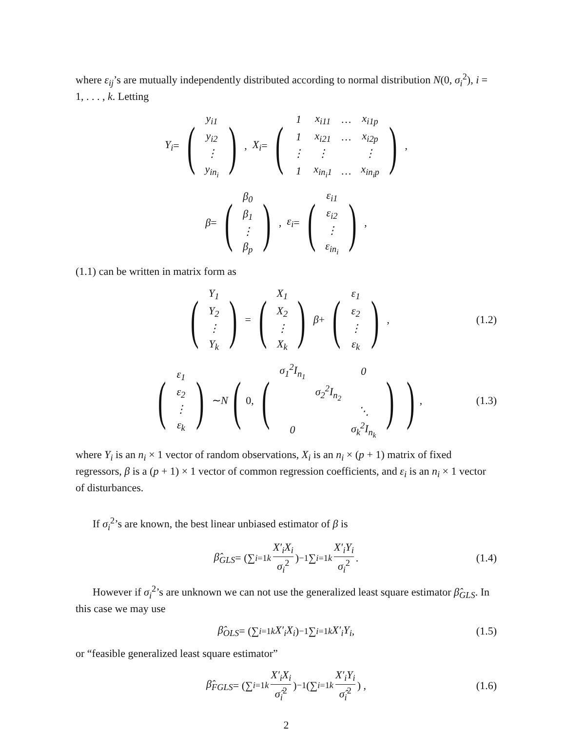where ε<sub>ij</sub>’s are mutually independently distributed according to normal distribution N(0, σ<sub>i</sub><sup>2</sup>), i = 1, . . . , k. Letting
Y<sub>i</sub> = (
| y<sub>i1</sub> |
| y<sub>i2</sub> |
| ⋮ |
| y<sub>in<sub>i</sub></sub> |
), X<sub>i</sub> = (
| 1 | x<sub>i11</sub> | … | x<sub>i1p</sub> |
| 1 | x<sub>i21</sub> | … | x<sub>i2p</sub> |
| ⋮ | ⋮ | | ⋮ |
| 1 | x<sub>in<sub>i</sub>1</sub> | … | x<sub>in<sub>i</sub>p</sub> |
),
β = (
| β<sub>0</sub> |
| β<sub>1</sub> |
| ⋮ |
| β<sub>p</sub> |
), ε<sub>i</sub> = (
| ε<sub>i1</sub> |
| ε<sub>i2</sub> |
| ⋮ |
| ε<sub>in<sub>i</sub></sub> |
),
(1.1) can be written in matrix form as
(
| Y<sub>1</sub> |
| Y<sub>2</sub> |
| ⋮ |
| Y<sub>k</sub> |
) = (
| X<sub>1</sub> |
| X<sub>2</sub> |
| ⋮ |
| X<sub>k</sub> |
) β + (
| ε<sub>1</sub> |
| ε<sub>2</sub> |
| ⋮ |
| ε<sub>k</sub> |
), (1.2)
(
| ε<sub>1</sub> |
| ε<sub>2</sub> |
| ⋮ |
| ε<sub>k</sub> |
) ∼ N (0, (
| σ<sub>1</sub><sup>2</sup>I<sub>n<sub>1</sub></sub> | | 0 |
| | σ<sub>2</sub><sup>2</sup>I<sub>n<sub>2</sub></sub> | |
| | | ⋱ |
| 0 | | σ<sub>k</sub><sup>2</sup>I<sub>n<sub>k</sub></sub> |
)), (1.3)
where Y<sub>i</sub> is an n<sub>i</sub> × 1 vector of random observations, X<sub>i</sub> is an n<sub>i</sub> × (p + 1) matrix of fixed regressors, β is a (p + 1) × 1 vector of common regression coefficients, and ε<sub>i</sub> is an n<sub>i</sub> × 1 vector of disturbances.
If σ<sub>i</sub><sup>2</sup>’s are known, the best linear unbiased estimator of β is
β̂<sub>GLS</sub> = (∑<sub>i=1</sub><sup>k</sup> X′<sub>i</sub>X<sub>i</sub> σ<sub>i</sub><sup>2</sup>)<sup>−1</sup> ∑<sub>i=1</sub><sup>k</sup> X′<sub>i</sub>Y<sub>i</sub> σ<sub>i</sub><sup>2</sup>. (1.4)
However if σ<sub>i</sub><sup>2</sup>’s are unknown we can not use the generalized least square estimator β̂<sub>GLS</sub>. In this case we may use
β̂<sub>OLS</sub> = (∑<sub>i=1</sub><sup>k</sup> X′<sub>i</sub>X<sub>i</sub>)<sup>−1</sup> ∑<sub>i=1</sub><sup>k</sup> X′<sub>i</sub>Y<sub>i</sub> , (1.5)
or “feasible generalized least square estimator”
β̂<sub>FGLS</sub> = (∑<sub>i=1</sub><sup>k</sup> X′<sub>i</sub>X<sub>i</sub> σ̂<sub>i</sub><sup>2</sup>)<sup>−1</sup> (∑<sub>i=1</sub><sup>k</sup> X′<sub>i</sub>Y<sub>i</sub> σ̂<sub>i</sub><sup>2</sup>) , (1.6)
2